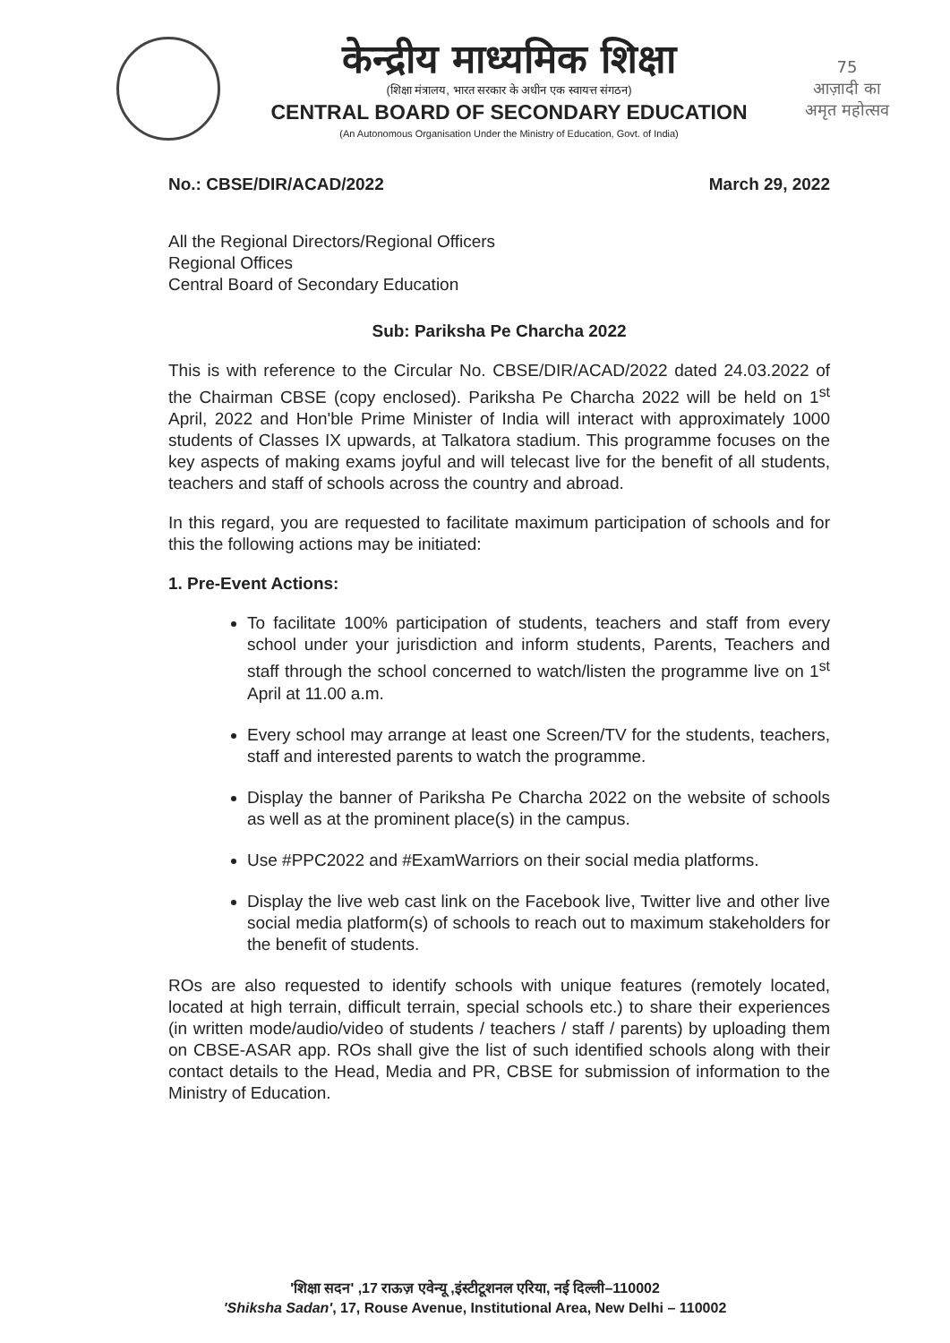केन्द्रीय माध्यमिक शिक्षा
(शिक्षा मंत्रालय, भारत सरकार के अधीन एक स्वायत्त संगठन)
CENTRAL BOARD OF SECONDARY EDUCATION
(An Autonomous Organisation Under the Ministry of Education, Govt. of India)
75
आज़ादी का
अमृत महोत्सव
No.: CBSE/DIR/ACAD/2022 March 29, 2022
All the Regional Directors/Regional Officers
Regional Offices
Central Board of Secondary Education
Sub: Pariksha Pe Charcha 2022
This is with reference to the Circular No. CBSE/DIR/ACAD/2022 dated 24.03.2022 of the Chairman CBSE (copy enclosed). Pariksha Pe Charcha 2022 will be held on 1<sup>st</sup> April, 2022 and Hon'ble Prime Minister of India will interact with approximately 1000 students of Classes IX upwards, at Talkatora stadium. This programme focuses on the key aspects of making exams joyful and will telecast live for the benefit of all students, teachers and staff of schools across the country and abroad.
In this regard, you are requested to facilitate maximum participation of schools and for this the following actions may be initiated:
1. Pre-Event Actions:
To facilitate 100% participation of students, teachers and staff from every school under your jurisdiction and inform students, Parents, Teachers and staff through the school concerned to watch/listen the programme live on 1<sup>st</sup> April at 11.00 a.m.
Every school may arrange at least one Screen/TV for the students, teachers, staff and interested parents to watch the programme.
Display the banner of Pariksha Pe Charcha 2022 on the website of schools as well as at the prominent place(s) in the campus.
Use #PPC2022 and #ExamWarriors on their social media platforms.
Display the live web cast link on the Facebook live, Twitter live and other live social media platform(s) of schools to reach out to maximum stakeholders for the benefit of students.
ROs are also requested to identify schools with unique features (remotely located, located at high terrain, difficult terrain, special schools etc.) to share their experiences (in written mode/audio/video of students / teachers / staff / parents) by uploading them on CBSE-ASAR app. ROs shall give the list of such identified schools along with their contact details to the Head, Media and PR, CBSE for submission of information to the Ministry of Education.
'शिक्षा सदन' ,17 राऊज़ एवेन्यू ,इंस्टीटूशनल एरिया, नई दिल्ली–110002
'Shiksha Sadan', 17, Rouse Avenue, Institutional Area, New Delhi – 110002